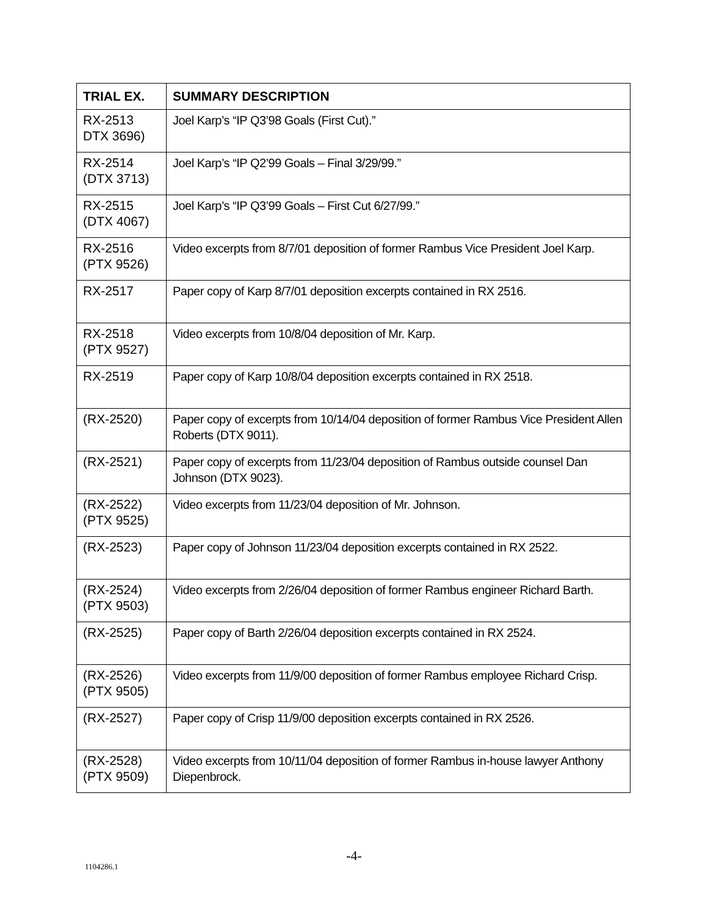| TRIAL EX. | SUMMARY DESCRIPTION |
| --- | --- |
| RX-2513 DTX 3696) | Joel Karp’s “IP Q3’98 Goals (First Cut).” |
| RX-2514 (DTX 3713) | Joel Karp’s “IP Q2’99 Goals – Final 3/29/99.” |
| RX-2515 (DTX 4067) | Joel Karp’s “IP Q3’99 Goals – First Cut 6/27/99.” |
| RX-2516 (PTX 9526) | Video excerpts from 8/7/01 deposition of former Rambus Vice President Joel Karp. |
| RX-2517 | Paper copy of Karp 8/7/01 deposition excerpts contained in RX 2516. |
| RX-2518 (PTX 9527) | Video excerpts from 10/8/04 deposition of Mr. Karp. |
| RX-2519 | Paper copy of Karp 10/8/04 deposition excerpts contained in RX 2518. |
| (RX-2520) | Paper copy of excerpts from 10/14/04 deposition of former Rambus Vice President Allen Roberts (DTX 9011). |
| (RX-2521) | Paper copy of excerpts from 11/23/04 deposition of Rambus outside counsel Dan Johnson (DTX 9023). |
| (RX-2522) (PTX 9525) | Video excerpts from 11/23/04 deposition of Mr. Johnson. |
| (RX-2523) | Paper copy of Johnson 11/23/04 deposition excerpts contained in RX 2522. |
| (RX-2524) (PTX 9503) | Video excerpts from 2/26/04 deposition of former Rambus engineer Richard Barth. |
| (RX-2525) | Paper copy of Barth 2/26/04 deposition excerpts contained in RX 2524. |
| (RX-2526) (PTX 9505) | Video excerpts from 11/9/00 deposition of former Rambus employee Richard Crisp. |
| (RX-2527) | Paper copy of Crisp 11/9/00 deposition excerpts contained in RX 2526. |
| (RX-2528) (PTX 9509) | Video excerpts from 10/11/04 deposition of former Rambus in-house lawyer Anthony Diepenbrock. |
-4-
1104286.1